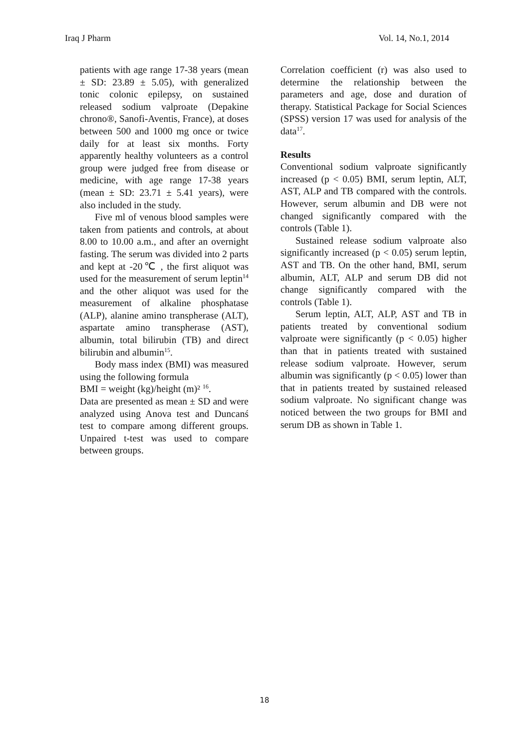Iraq J Pharm Vol. 14, No.1, 2014
patients with age range 17-38 years (mean ± SD: 23.89 ± 5.05), with generalized tonic colonic epilepsy, on sustained released sodium valproate (Depakine chrono®, Sanofi-Aventis, France), at doses between 500 and 1000 mg once or twice daily for at least six months. Forty apparently healthy volunteers as a control group were judged free from disease or medicine, with age range 17-38 years (mean ± SD: 23.71 ± 5.41 years), were also included in the study.
Five ml of venous blood samples were taken from patients and controls, at about 8.00 to 10.00 a.m., and after an overnight fasting. The serum was divided into 2 parts and kept at -20℃ , the first aliquot was used for the measurement of serum leptin<sup>14</sup> and the other aliquot was used for the measurement of alkaline phosphatase (ALP), alanine amino transpherase (ALT), aspartate amino transpherase (AST), albumin, total bilirubin (TB) and direct bilirubin and albumin<sup>15</sup>.
Body mass index (BMI) was measured using the following formula
BMI = weight (kg)/height (m)² <sup>16</sup>.
Data are presented as mean ± SD and were analyzed using Anova test and Duncanś test to compare among different groups. Unpaired t-test was used to compare between groups.
Correlation coefficient (r) was also used to determine the relationship between the parameters and age, dose and duration of therapy. Statistical Package for Social Sciences (SPSS) version 17 was used for analysis of the data<sup>17</sup>.
Results
Conventional sodium valproate significantly increased (p < 0.05) BMI, serum leptin, ALT, AST, ALP and TB compared with the controls. However, serum albumin and DB were not changed significantly compared with the controls (Table 1).
Sustained release sodium valproate also significantly increased (p < 0.05) serum leptin, AST and TB. On the other hand, BMI, serum albumin, ALT, ALP and serum DB did not change significantly compared with the controls (Table 1).
Serum leptin, ALT, ALP, AST and TB in patients treated by conventional sodium valproate were significantly (p < 0.05) higher than that in patients treated with sustained release sodium valproate. However, serum albumin was significantly (p < 0.05) lower than that in patients treated by sustained released sodium valproate. No significant change was noticed between the two groups for BMI and serum DB as shown in Table 1.
18